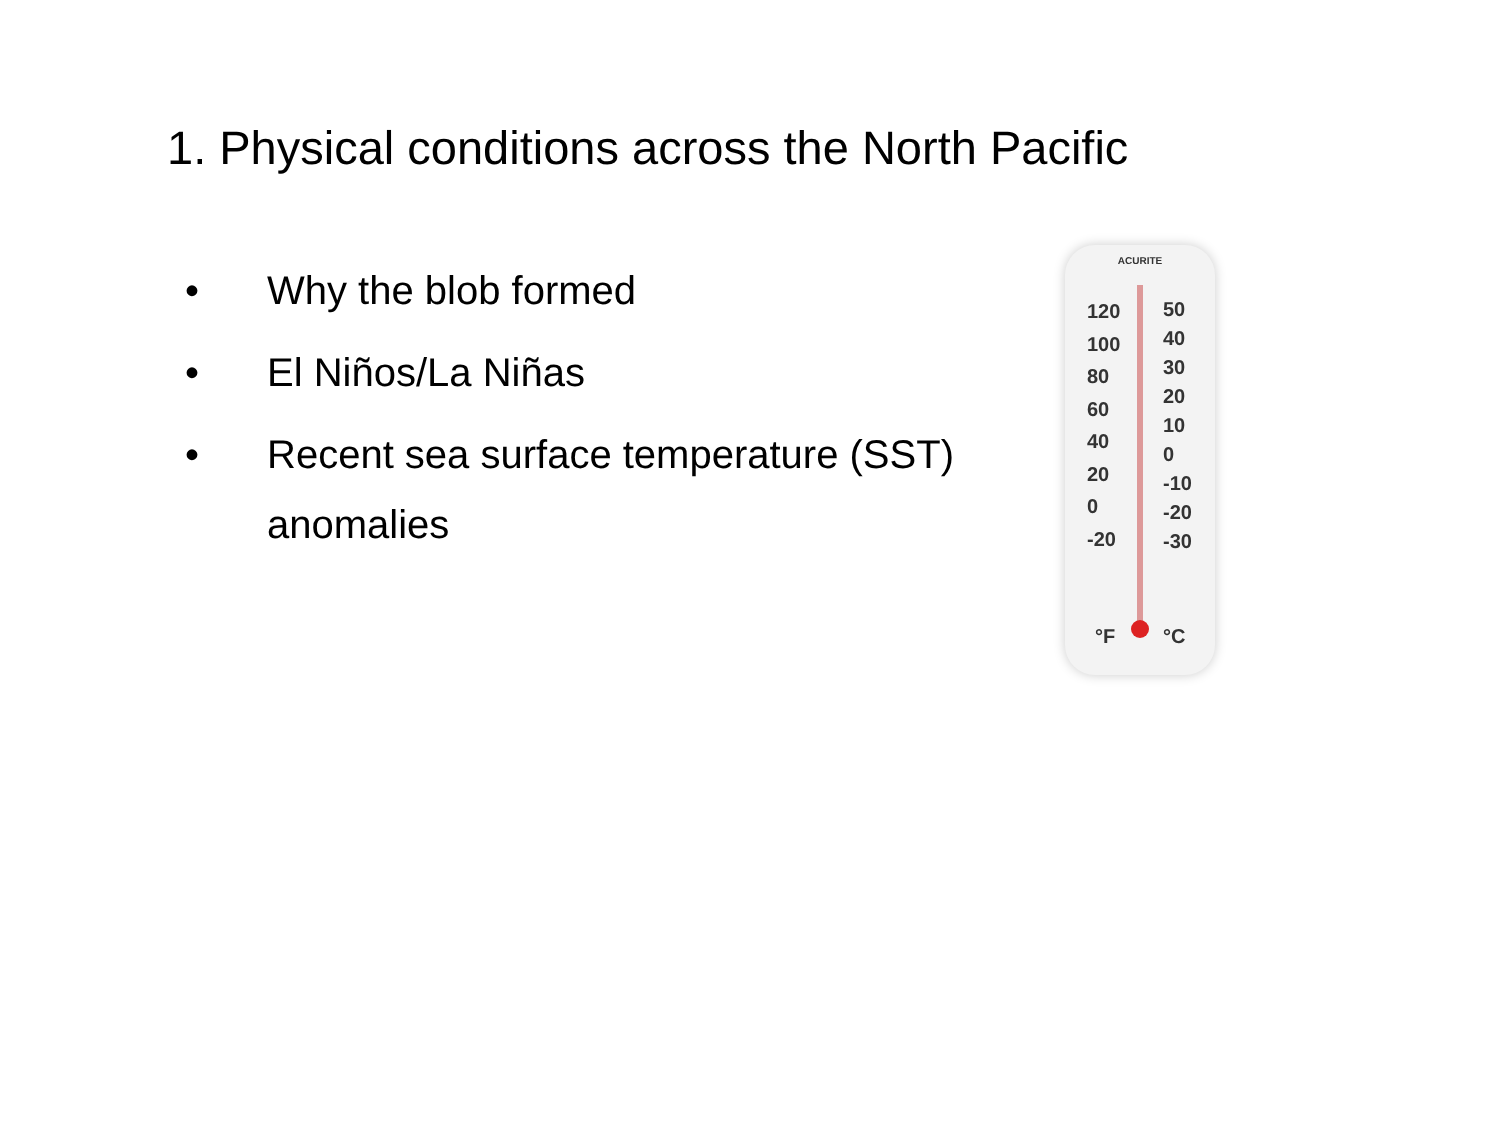1. Physical conditions across the North Pacific
• Why the blob formed
• El Niños/La Niñas
• Recent sea surface temperature (SST) anomalies
ACURITE
120
100
80
60
40
20
0
-20
50
40
30
20
10
0
-10
-20
-30
°F °C